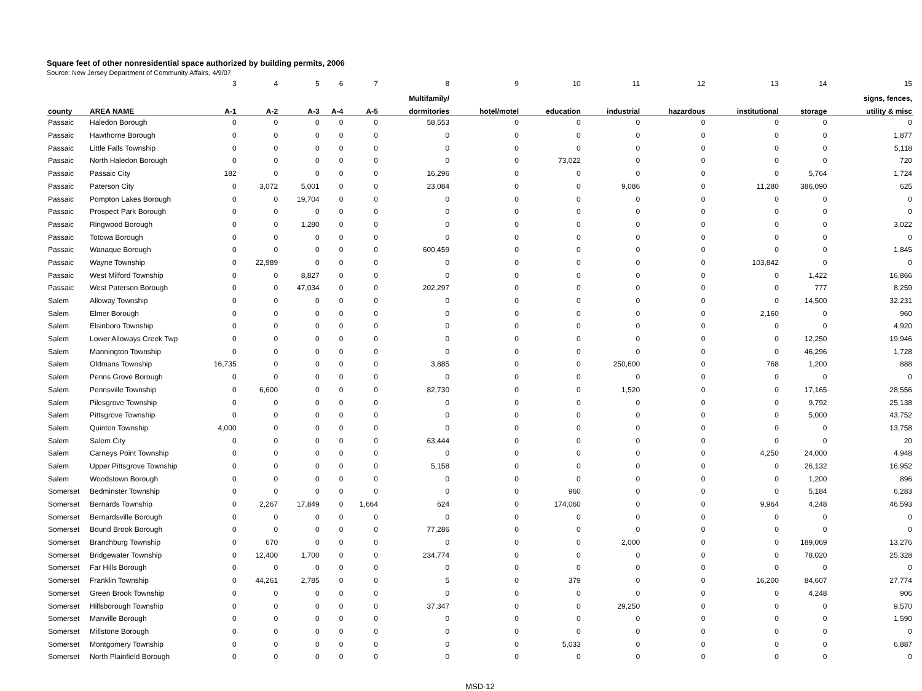Square feet of other nonresidential space authorized by building permits, 2006
Source: New Jersey Department of Community Affairs, 4/9/07
| | | 3 | 4 | 5 | 6 | 7 | 8 | 9 | 10 | 11 | 12 | 13 | 14 | 15 |
| | | | | | | | Multifamily/ | | | | | | | signs, fences, |
| county | AREA NAME | A-1 | A-2 | A-3 | A-4 | A-5 | dormitories | hotel/motel | education | industrial | hazardous | institutional | storage | utility & misc |
| Passaic | Haledon Borough | 0 | 0 | 0 | 0 | 0 | 58,553 | 0 | 0 | 0 | 0 | 0 | 0 | 0 |
| Passaic | Hawthorne Borough | 0 | 0 | 0 | 0 | 0 | 0 | 0 | 0 | 0 | 0 | 0 | 0 | 1,877 |
| Passaic | Little Falls Township | 0 | 0 | 0 | 0 | 0 | 0 | 0 | 0 | 0 | 0 | 0 | 0 | 5,118 |
| Passaic | North Haledon Borough | 0 | 0 | 0 | 0 | 0 | 0 | 0 | 73,022 | 0 | 0 | 0 | 0 | 720 |
| Passaic | Passaic City | 182 | 0 | 0 | 0 | 0 | 16,296 | 0 | 0 | 0 | 0 | 0 | 5,764 | 1,724 |
| Passaic | Paterson City | 0 | 3,072 | 5,001 | 0 | 0 | 23,084 | 0 | 0 | 9,086 | 0 | 11,280 | 386,090 | 625 |
| Passaic | Pompton Lakes Borough | 0 | 0 | 19,704 | 0 | 0 | 0 | 0 | 0 | 0 | 0 | 0 | 0 | 0 |
| Passaic | Prospect Park Borough | 0 | 0 | 0 | 0 | 0 | 0 | 0 | 0 | 0 | 0 | 0 | 0 | 0 |
| Passaic | Ringwood Borough | 0 | 0 | 1,280 | 0 | 0 | 0 | 0 | 0 | 0 | 0 | 0 | 0 | 3,022 |
| Passaic | Totowa Borough | 0 | 0 | 0 | 0 | 0 | 0 | 0 | 0 | 0 | 0 | 0 | 0 | 0 |
| Passaic | Wanaque Borough | 0 | 0 | 0 | 0 | 0 | 600,459 | 0 | 0 | 0 | 0 | 0 | 0 | 1,845 |
| Passaic | Wayne Township | 0 | 22,989 | 0 | 0 | 0 | 0 | 0 | 0 | 0 | 0 | 103,842 | 0 | 0 |
| Passaic | West Milford Township | 0 | 0 | 8,827 | 0 | 0 | 0 | 0 | 0 | 0 | 0 | 0 | 1,422 | 16,866 |
| Passaic | West Paterson Borough | 0 | 0 | 47,034 | 0 | 0 | 202,297 | 0 | 0 | 0 | 0 | 0 | 777 | 8,259 |
| Salem | Alloway Township | 0 | 0 | 0 | 0 | 0 | 0 | 0 | 0 | 0 | 0 | 0 | 14,500 | 32,231 |
| Salem | Elmer Borough | 0 | 0 | 0 | 0 | 0 | 0 | 0 | 0 | 0 | 0 | 2,160 | 0 | 960 |
| Salem | Elsinboro Township | 0 | 0 | 0 | 0 | 0 | 0 | 0 | 0 | 0 | 0 | 0 | 0 | 4,920 |
| Salem | Lower Alloways Creek Twp | 0 | 0 | 0 | 0 | 0 | 0 | 0 | 0 | 0 | 0 | 0 | 12,250 | 19,946 |
| Salem | Mannington Township | 0 | 0 | 0 | 0 | 0 | 0 | 0 | 0 | 0 | 0 | 0 | 46,296 | 1,728 |
| Salem | Oldmans Township | 16,735 | 0 | 0 | 0 | 0 | 3,885 | 0 | 0 | 250,600 | 0 | 768 | 1,200 | 888 |
| Salem | Penns Grove Borough | 0 | 0 | 0 | 0 | 0 | 0 | 0 | 0 | 0 | 0 | 0 | 0 | 0 |
| Salem | Pennsville Township | 0 | 6,600 | 0 | 0 | 0 | 82,730 | 0 | 0 | 1,520 | 0 | 0 | 17,165 | 28,556 |
| Salem | Pilesgrove Township | 0 | 0 | 0 | 0 | 0 | 0 | 0 | 0 | 0 | 0 | 0 | 9,792 | 25,138 |
| Salem | Pittsgrove Township | 0 | 0 | 0 | 0 | 0 | 0 | 0 | 0 | 0 | 0 | 0 | 5,000 | 43,752 |
| Salem | Quinton Township | 4,000 | 0 | 0 | 0 | 0 | 0 | 0 | 0 | 0 | 0 | 0 | 0 | 13,758 |
| Salem | Salem City | 0 | 0 | 0 | 0 | 0 | 63,444 | 0 | 0 | 0 | 0 | 0 | 0 | 20 |
| Salem | Carneys Point Township | 0 | 0 | 0 | 0 | 0 | 0 | 0 | 0 | 0 | 0 | 4,250 | 24,000 | 4,948 |
| Salem | Upper Pittsgrove Township | 0 | 0 | 0 | 0 | 0 | 5,158 | 0 | 0 | 0 | 0 | 0 | 26,132 | 16,952 |
| Salem | Woodstown Borough | 0 | 0 | 0 | 0 | 0 | 0 | 0 | 0 | 0 | 0 | 0 | 1,200 | 896 |
| Somerset | Bedminster Township | 0 | 0 | 0 | 0 | 0 | 0 | 0 | 960 | 0 | 0 | 0 | 5,184 | 6,283 |
| Somerset | Bernards Township | 0 | 2,267 | 17,849 | 0 | 1,664 | 624 | 0 | 174,060 | 0 | 0 | 9,964 | 4,248 | 46,593 |
| Somerset | Bernardsville Borough | 0 | 0 | 0 | 0 | 0 | 0 | 0 | 0 | 0 | 0 | 0 | 0 | 0 |
| Somerset | Bound Brook Borough | 0 | 0 | 0 | 0 | 0 | 77,286 | 0 | 0 | 0 | 0 | 0 | 0 | 0 |
| Somerset | Branchburg Township | 0 | 670 | 0 | 0 | 0 | 0 | 0 | 0 | 2,000 | 0 | 0 | 189,069 | 13,276 |
| Somerset | Bridgewater Township | 0 | 12,400 | 1,700 | 0 | 0 | 234,774 | 0 | 0 | 0 | 0 | 0 | 78,020 | 25,328 |
| Somerset | Far Hills Borough | 0 | 0 | 0 | 0 | 0 | 0 | 0 | 0 | 0 | 0 | 0 | 0 | 0 |
| Somerset | Franklin Township | 0 | 44,261 | 2,785 | 0 | 0 | 5 | 0 | 379 | 0 | 0 | 16,200 | 84,607 | 27,774 |
| Somerset | Green Brook Township | 0 | 0 | 0 | 0 | 0 | 0 | 0 | 0 | 0 | 0 | 0 | 4,248 | 906 |
| Somerset | Hillsborough Township | 0 | 0 | 0 | 0 | 0 | 37,347 | 0 | 0 | 29,250 | 0 | 0 | 0 | 9,570 |
| Somerset | Manville Borough | 0 | 0 | 0 | 0 | 0 | 0 | 0 | 0 | 0 | 0 | 0 | 0 | 1,590 |
| Somerset | Millstone Borough | 0 | 0 | 0 | 0 | 0 | 0 | 0 | 0 | 0 | 0 | 0 | 0 | 0 |
| Somerset | Montgomery Township | 0 | 0 | 0 | 0 | 0 | 0 | 0 | 5,033 | 0 | 0 | 0 | 0 | 6,887 |
| Somerset | North Plainfield Borough | 0 | 0 | 0 | 0 | 0 | 0 | 0 | 0 | 0 | 0 | 0 | 0 | 0 |
MSD-12